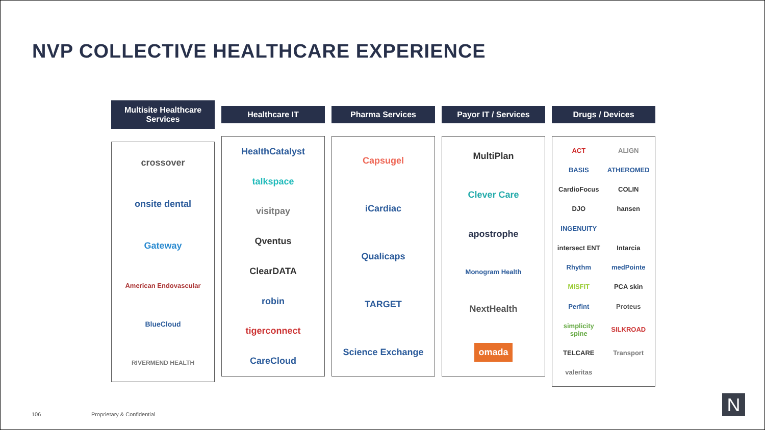NVP COLLECTIVE HEALTHCARE EXPERIENCE
Multisite Healthcare
Services
crossover
onsite dental
Gateway
American Endovascular
BlueCloud
RIVERMEND HEALTH
Healthcare IT
HealthCatalyst
talkspace
visitpay
Qventus
ClearDATA
robin
tigerconnect
CareCloud
Pharma Services
Capsugel
iCardiac
Qualicaps
TARGET
Science Exchange
Payor IT / Services
MultiPlan
Clever Care
apostrophe
Monogram Health
NextHealth
omada
Drugs / Devices
ACT
ALIGN
BASIS
ATHEROMED
CardioFocus
COLIN
DJO
hansen
INGENUITY
intersect ENT
Intarcia
Rhythm
medPointe
MISFIT
PCA skin
Perfint
Proteus
simplicity spine
SILKROAD
TELCARE
Transport
valeritas
106 Proprietary & Confidential N